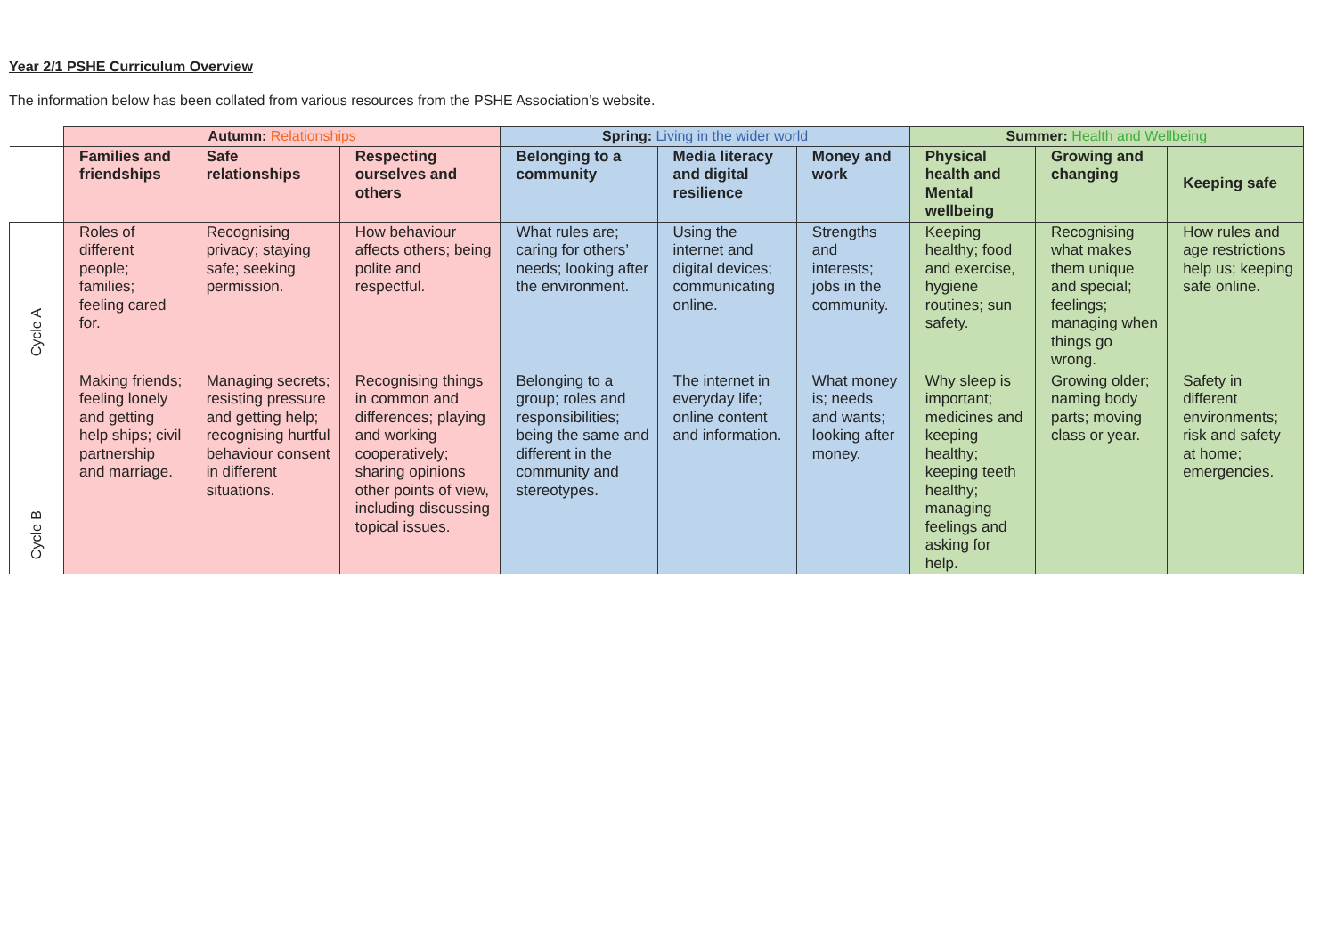Year 2/1 PSHE Curriculum Overview
The information below has been collated from various resources from the PSHE Association’s website.
| | Autumn: Relationships | | | Spring: Living in the wider world | | | Summer: Health and Wellbeing | | |
| --- | --- | --- | --- | --- | --- | --- | --- | --- | --- |
| | Families and friendships | Safe relationships | Respecting ourselves and others | Belonging to a community | Media literacy and digital resilience | Money and work | Physical health and Mental wellbeing | Growing and changing | Keeping safe |
| Cycle A | Roles of different people; families; feeling cared for. | Recognising privacy; staying safe; seeking permission. | How behaviour affects others; being polite and respectful. | What rules are; caring for others’ needs; looking after the environment. | Using the internet and digital devices; communicating online. | Strengths and interests; jobs in the community. | Keeping healthy; food and exercise, hygiene routines; sun safety. | Recognising what makes them unique and special; feelings; managing when things go wrong. | How rules and age restrictions help us; keeping safe online. |
| Cycle B | Making friends; feeling lonely and getting help ships; civil partnership and marriage. | Managing secrets; resisting pressure and getting help; recognising hurtful behaviour consent in different situations. | Recognising things in common and differences; playing and working cooperatively; sharing opinions other points of view, including discussing topical issues. | Belonging to a group; roles and responsibilities; being the same and different in the community and stereotypes. | The internet in everyday life; online content and information. | What money is; needs and wants; looking after money. | Why sleep is important; medicines and keeping healthy; keeping teeth healthy; managing feelings and asking for help. | Growing older; naming body parts; moving class or year. | Safety in different environments; risk and safety at home; emergencies. |